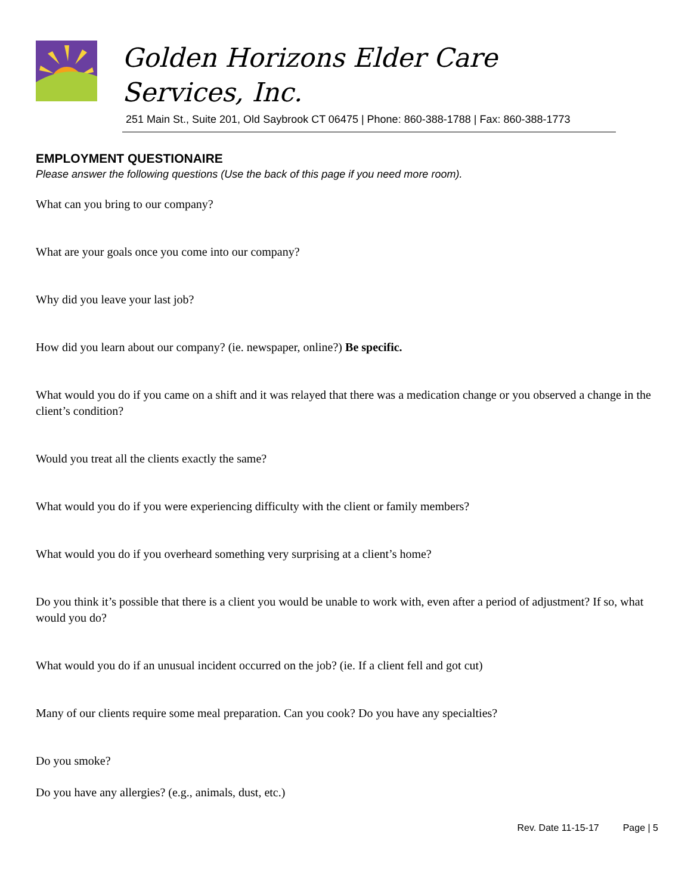Golden Horizons Elder Care Services, Inc.
251 Main St., Suite 201, Old Saybrook CT 06475 | Phone: 860-388-1788 | Fax: 860-388-1773
EMPLOYMENT QUESTIONAIRE
Please answer the following questions (Use the back of this page if you need more room).
What can you bring to our company?
What are your goals once you come into our company?
Why did you leave your last job?
How did you learn about our company? (ie. newspaper, online?) Be specific.
What would you do if you came on a shift and it was relayed that there was a medication change or you observed a change in the client’s condition?
Would you treat all the clients exactly the same?
What would you do if you were experiencing difficulty with the client or family members?
What would you do if you overheard something very surprising at a client’s home?
Do you think it’s possible that there is a client you would be unable to work with, even after a period of adjustment? If so, what would you do?
What would you do if an unusual incident occurred on the job? (ie. If a client fell and got cut)
Many of our clients require some meal preparation. Can you cook? Do you have any specialties?
Do you smoke?
Do you have any allergies? (e.g., animals, dust, etc.)
Rev. Date 11-15-17 Page | 5